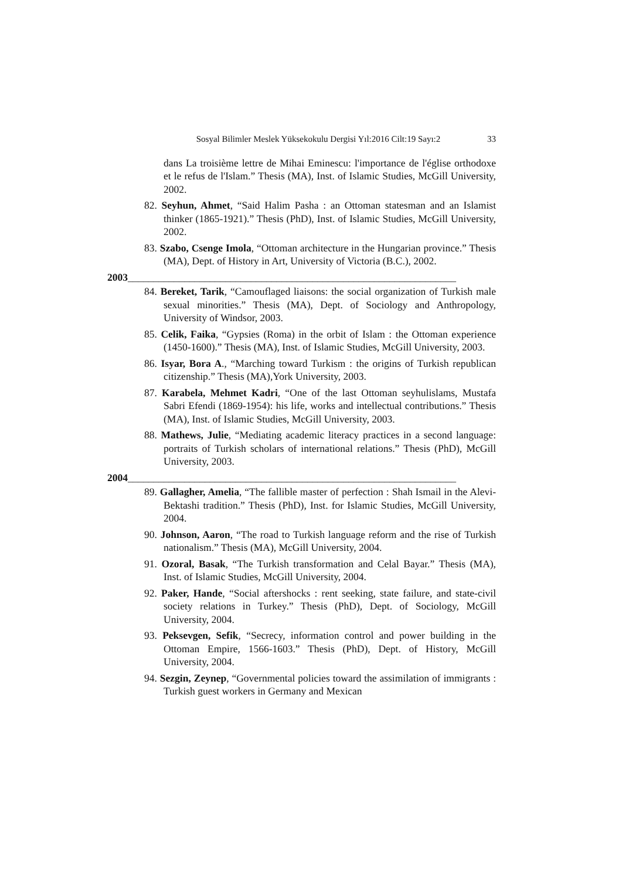Sosyal Bilimler Meslek Yüksekokulu Dergisi Yıl:2016 Cilt:19 Sayı:2 33
dans La troisième lettre de Mihai Eminescu: l'importance de l'église orthodoxe et le refus de l'Islam.” Thesis (MA), Inst. of Islamic Studies, McGill University, 2002.
82. Seyhun, Ahmet, “Said Halim Pasha : an Ottoman statesman and an Islamist thinker (1865-1921).” Thesis (PhD), Inst. of Islamic Studies, McGill University, 2002.
83. Szabo, Csenge Imola, “Ottoman architecture in the Hungarian province.” Thesis (MA), Dept. of History in Art, University of Victoria (B.C.), 2002.
2003________________________________________________________________
84. Bereket, Tarik, “Camouflaged liaisons: the social organization of Turkish male sexual minorities.” Thesis (MA), Dept. of Sociology and Anthropology, University of Windsor, 2003.
85. Celik, Faika, “Gypsies (Roma) in the orbit of Islam : the Ottoman experience (1450-1600).” Thesis (MA), Inst. of Islamic Studies, McGill University, 2003.
86. Isyar, Bora A., “Marching toward Turkism : the origins of Turkish republican citizenship.” Thesis (MA),York University, 2003.
87. Karabela, Mehmet Kadri, “One of the last Ottoman seyhulislams, Mustafa Sabri Efendi (1869-1954): his life, works and intellectual contributions.” Thesis (MA), Inst. of Islamic Studies, McGill University, 2003.
88. Mathews, Julie, “Mediating academic literacy practices in a second language: portraits of Turkish scholars of international relations.” Thesis (PhD), McGill University, 2003.
2004________________________________________________________________
89. Gallagher, Amelia, “The fallible master of perfection : Shah Ismail in the Alevi-Bektashi tradition.” Thesis (PhD), Inst. for Islamic Studies, McGill University, 2004.
90. Johnson, Aaron, “The road to Turkish language reform and the rise of Turkish nationalism.” Thesis (MA), McGill University, 2004.
91. Ozoral, Basak, “The Turkish transformation and Celal Bayar.” Thesis (MA), Inst. of Islamic Studies, McGill University, 2004.
92. Paker, Hande, “Social aftershocks : rent seeking, state failure, and state-civil society relations in Turkey.” Thesis (PhD), Dept. of Sociology, McGill University, 2004.
93. Peksevgen, Sefik, “Secrecy, information control and power building in the Ottoman Empire, 1566-1603.” Thesis (PhD), Dept. of History, McGill University, 2004.
94. Sezgin, Zeynep, “Governmental policies toward the assimilation of immigrants : Turkish guest workers in Germany and Mexican